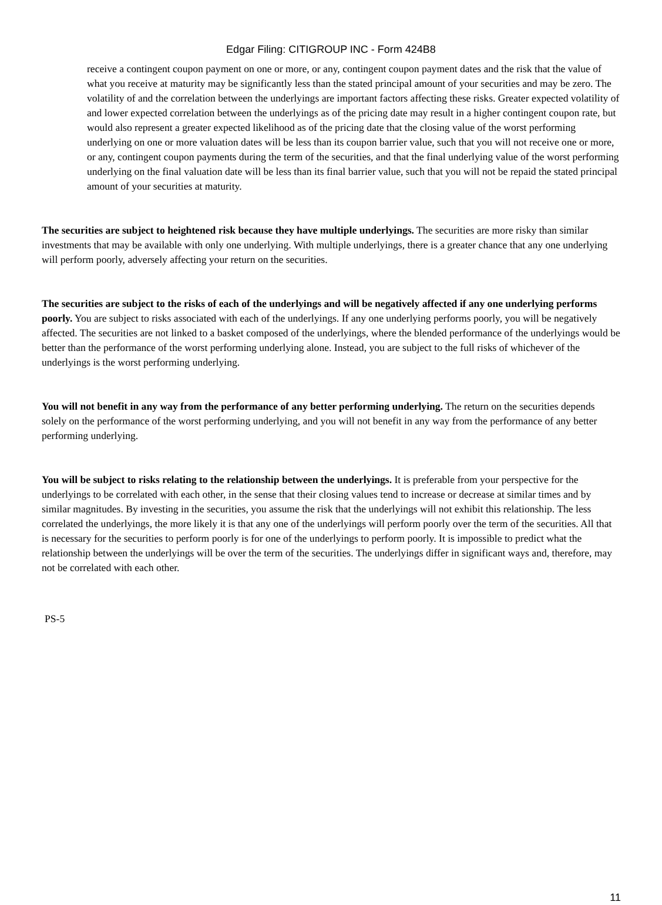Edgar Filing: CITIGROUP INC - Form 424B8
receive a contingent coupon payment on one or more, or any, contingent coupon payment dates and the risk that the value of what you receive at maturity may be significantly less than the stated principal amount of your securities and may be zero. The volatility of and the correlation between the underlyings are important factors affecting these risks. Greater expected volatility of and lower expected correlation between the underlyings as of the pricing date may result in a higher contingent coupon rate, but would also represent a greater expected likelihood as of the pricing date that the closing value of the worst performing underlying on one or more valuation dates will be less than its coupon barrier value, such that you will not receive one or more, or any, contingent coupon payments during the term of the securities, and that the final underlying value of the worst performing underlying on the final valuation date will be less than its final barrier value, such that you will not be repaid the stated principal amount of your securities at maturity.
The securities are subject to heightened risk because they have multiple underlyings. The securities are more risky than similar investments that may be available with only one underlying. With multiple underlyings, there is a greater chance that any one underlying will perform poorly, adversely affecting your return on the securities.
The securities are subject to the risks of each of the underlyings and will be negatively affected if any one underlying performs poorly. You are subject to risks associated with each of the underlyings. If any one underlying performs poorly, you will be negatively affected. The securities are not linked to a basket composed of the underlyings, where the blended performance of the underlyings would be better than the performance of the worst performing underlying alone. Instead, you are subject to the full risks of whichever of the underlyings is the worst performing underlying.
You will not benefit in any way from the performance of any better performing underlying. The return on the securities depends solely on the performance of the worst performing underlying, and you will not benefit in any way from the performance of any better performing underlying.
You will be subject to risks relating to the relationship between the underlyings. It is preferable from your perspective for the underlyings to be correlated with each other, in the sense that their closing values tend to increase or decrease at similar times and by similar magnitudes. By investing in the securities, you assume the risk that the underlyings will not exhibit this relationship. The less correlated the underlyings, the more likely it is that any one of the underlyings will perform poorly over the term of the securities. All that is necessary for the securities to perform poorly is for one of the underlyings to perform poorly. It is impossible to predict what the relationship between the underlyings will be over the term of the securities. The underlyings differ in significant ways and, therefore, may not be correlated with each other.
PS-5
11